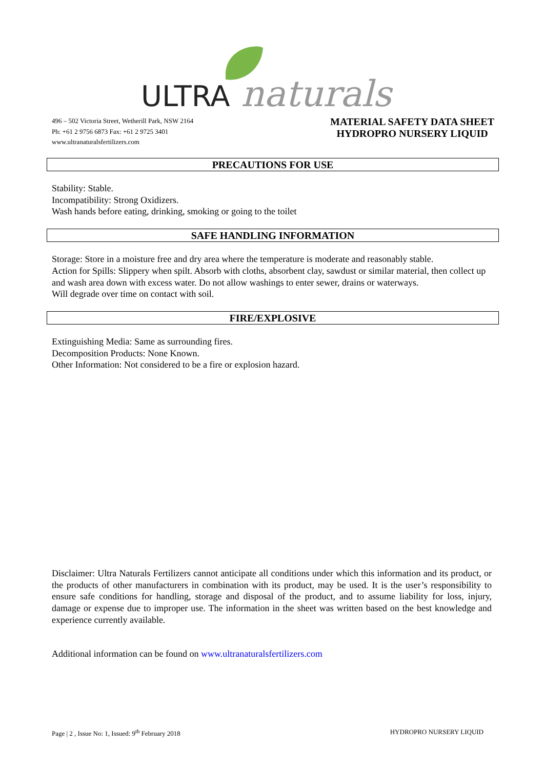ULTRA
naturals
496 – 502 Victoria Street, Wetherill Park, NSW 2164
Ph: +61 2 9756 6873 Fax: +61 2 9725 3401
www.ultranaturalsfertilizers.com
MATERIAL SAFETY DATA SHEET
HYDROPRO NURSERY LIQUID
PRECAUTIONS FOR USE
Stability: Stable.
Incompatibility: Strong Oxidizers.
Wash hands before eating, drinking, smoking or going to the toilet
SAFE HANDLING INFORMATION
Storage: Store in a moisture free and dry area where the temperature is moderate and reasonably stable.
Action for Spills: Slippery when spilt. Absorb with cloths, absorbent clay, sawdust or similar material, then collect up and wash area down with excess water. Do not allow washings to enter sewer, drains or waterways.
Will degrade over time on contact with soil.
FIRE/EXPLOSIVE
Extinguishing Media: Same as surrounding fires.
Decomposition Products: None Known.
Other Information: Not considered to be a fire or explosion hazard.
Disclaimer: Ultra Naturals Fertilizers cannot anticipate all conditions under which this information and its product, or the products of other manufacturers in combination with its product, may be used. It is the user’s responsibility to ensure safe conditions for handling, storage and disposal of the product, and to assume liability for loss, injury, damage or expense due to improper use. The information in the sheet was written based on the best knowledge and experience currently available.
Additional information can be found on www.ultranaturalsfertilizers.com
Page | 2 , Issue No: 1, Issued: 9<sup>th</sup> February 2018 HYDROPRO NURSERY LIQUID